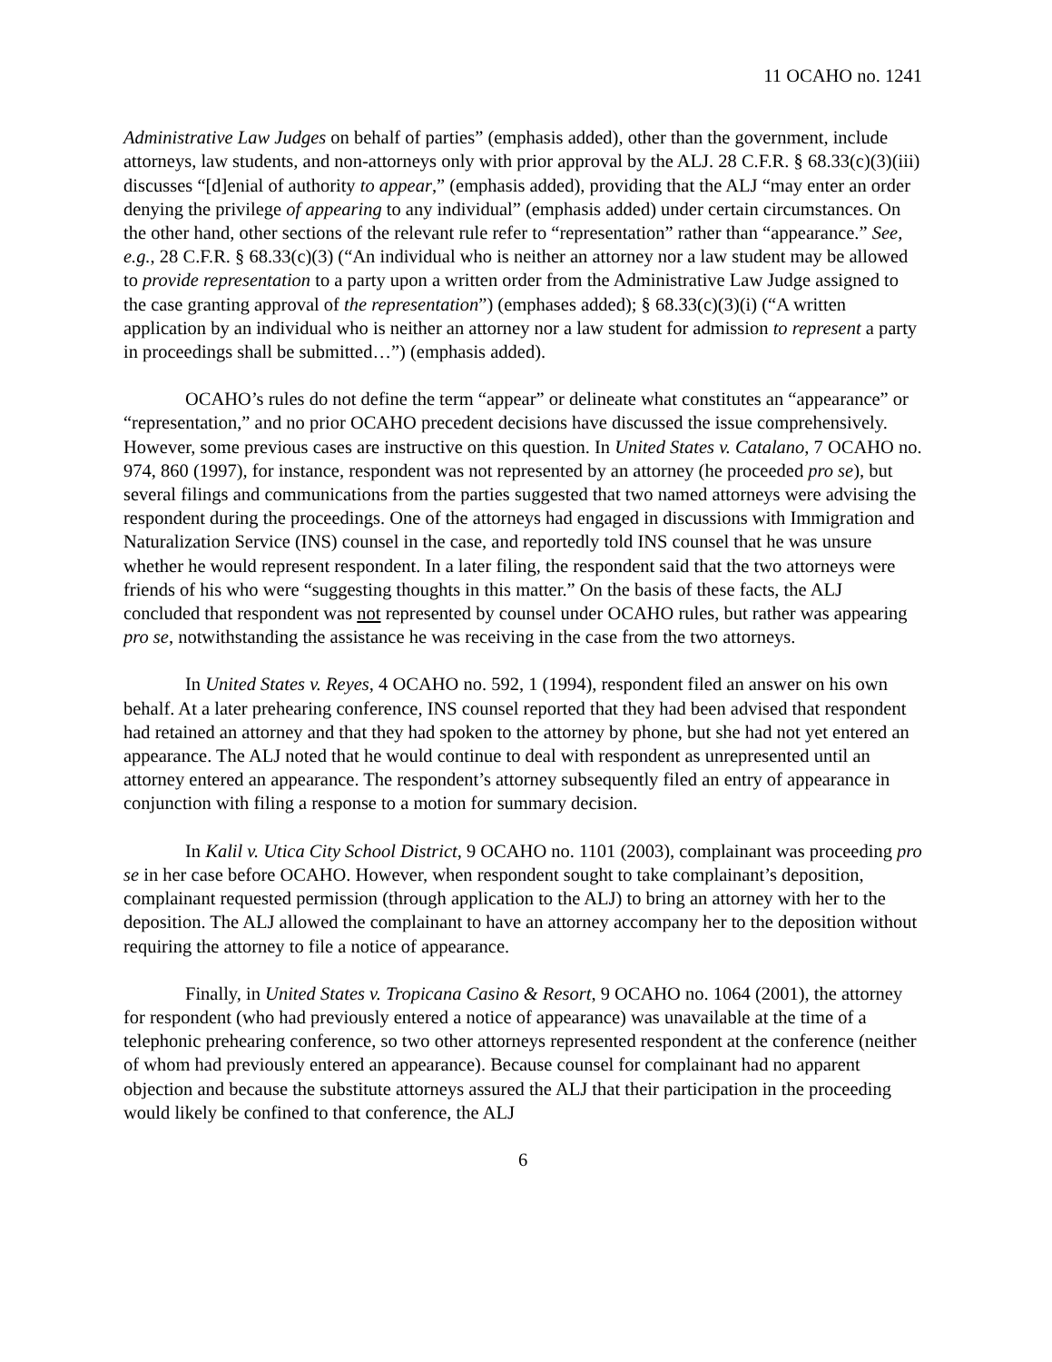11 OCAHO no. 1241
Administrative Law Judges on behalf of parties” (emphasis added), other than the government, include attorneys, law students, and non-attorneys only with prior approval by the ALJ. 28 C.F.R. § 68.33(c)(3)(iii) discusses “[d]enial of authority to appear,” (emphasis added), providing that the ALJ “may enter an order denying the privilege of appearing to any individual” (emphasis added) under certain circumstances. On the other hand, other sections of the relevant rule refer to “representation” rather than “appearance.” See, e.g., 28 C.F.R. § 68.33(c)(3) (“An individual who is neither an attorney nor a law student may be allowed to provide representation to a party upon a written order from the Administrative Law Judge assigned to the case granting approval of the representation”) (emphases added); § 68.33(c)(3)(i) (“A written application by an individual who is neither an attorney nor a law student for admission to represent a party in proceedings shall be submitted…”) (emphasis added).
OCAHO’s rules do not define the term “appear” or delineate what constitutes an “appearance” or “representation,” and no prior OCAHO precedent decisions have discussed the issue comprehensively. However, some previous cases are instructive on this question. In United States v. Catalano, 7 OCAHO no. 974, 860 (1997), for instance, respondent was not represented by an attorney (he proceeded pro se), but several filings and communications from the parties suggested that two named attorneys were advising the respondent during the proceedings. One of the attorneys had engaged in discussions with Immigration and Naturalization Service (INS) counsel in the case, and reportedly told INS counsel that he was unsure whether he would represent respondent. In a later filing, the respondent said that the two attorneys were friends of his who were “suggesting thoughts in this matter.” On the basis of these facts, the ALJ concluded that respondent was not represented by counsel under OCAHO rules, but rather was appearing pro se, notwithstanding the assistance he was receiving in the case from the two attorneys.
In United States v. Reyes, 4 OCAHO no. 592, 1 (1994), respondent filed an answer on his own behalf. At a later prehearing conference, INS counsel reported that they had been advised that respondent had retained an attorney and that they had spoken to the attorney by phone, but she had not yet entered an appearance. The ALJ noted that he would continue to deal with respondent as unrepresented until an attorney entered an appearance. The respondent’s attorney subsequently filed an entry of appearance in conjunction with filing a response to a motion for summary decision.
In Kalil v. Utica City School District, 9 OCAHO no. 1101 (2003), complainant was proceeding pro se in her case before OCAHO. However, when respondent sought to take complainant’s deposition, complainant requested permission (through application to the ALJ) to bring an attorney with her to the deposition. The ALJ allowed the complainant to have an attorney accompany her to the deposition without requiring the attorney to file a notice of appearance.
Finally, in United States v. Tropicana Casino & Resort, 9 OCAHO no. 1064 (2001), the attorney for respondent (who had previously entered a notice of appearance) was unavailable at the time of a telephonic prehearing conference, so two other attorneys represented respondent at the conference (neither of whom had previously entered an appearance). Because counsel for complainant had no apparent objection and because the substitute attorneys assured the ALJ that their participation in the proceeding would likely be confined to that conference, the ALJ
6